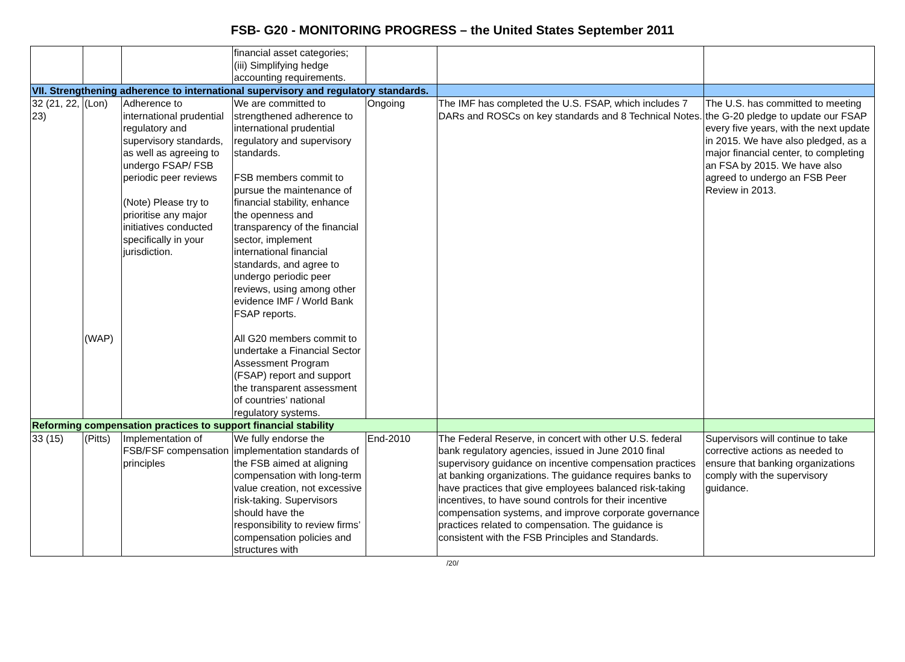FSB- G20 - MONITORING PROGRESS – the United States September 2011
| | | | financial asset categories; (iii) Simplifying hedge accounting requirements. | | | |
| VII. Strengthening adherence to international supervisory and regulatory standards. | | | | | | |
| 32 (21, 22, 23) | (Lon) (WAP) | Adherence to international prudential regulatory and supervisory standards, as well as agreeing to undergo FSAP/ FSB periodic peer reviews (Note) Please try to prioritise any major initiatives conducted specifically in your jurisdiction. | We are committed to strengthened adherence to international prudential regulatory and supervisory standards. FSB members commit to pursue the maintenance of financial stability, enhance the openness and transparency of the financial sector, implement international financial standards, and agree to undergo periodic peer reviews, using among other evidence IMF / World Bank FSAP reports. All G20 members commit to undertake a Financial Sector Assessment Program (FSAP) report and support the transparent assessment of countries’ national regulatory systems. | Ongoing | The IMF has completed the U.S. FSAP, which includes 7 DARs and ROSCs on key standards and 8 Technical Notes. | The U.S. has committed to meeting the G-20 pledge to update our FSAP every five years, with the next update in 2015. We have also pledged, as a major financial center, to completing an FSA by 2015. We have also agreed to undergo an FSB Peer Review in 2013. |
| Reforming compensation practices to support financial stability | | | | | | |
| 33 (15) | (Pitts) | Implementation of FSB/FSF compensation principles | We fully endorse the implementation standards of the FSB aimed at aligning compensation with long-term value creation, not excessive risk-taking. Supervisors should have the responsibility to review firms’ compensation policies and structures with | End-2010 | The Federal Reserve, in concert with other U.S. federal bank regulatory agencies, issued in June 2010 final supervisory guidance on incentive compensation practices at banking organizations. The guidance requires banks to have practices that give employees balanced risk-taking incentives, to have sound controls for their incentive compensation systems, and improve corporate governance practices related to compensation. The guidance is consistent with the FSB Principles and Standards. | Supervisors will continue to take corrective actions as needed to ensure that banking organizations comply with the supervisory guidance. |
/20/